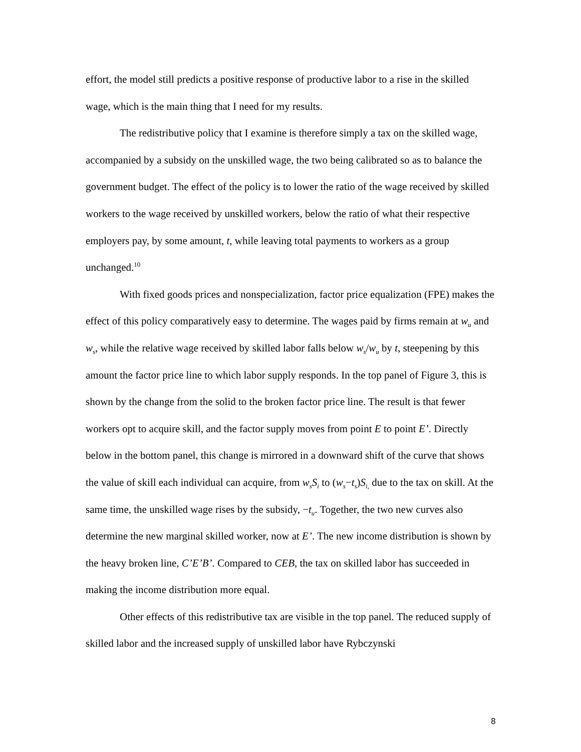effort, the model still predicts a positive response of productive labor to a rise in the skilled wage, which is the main thing that I need for my results.
The redistributive policy that I examine is therefore simply a tax on the skilled wage, accompanied by a subsidy on the unskilled wage, the two being calibrated so as to balance the government budget. The effect of the policy is to lower the ratio of the wage received by skilled workers to the wage received by unskilled workers, below the ratio of what their respective employers pay, by some amount, t, while leaving total payments to workers as a group unchanged.<sup>10</sup>
With fixed goods prices and nonspecialization, factor price equalization (FPE) makes the effect of this policy comparatively easy to determine. The wages paid by firms remain at w<sub>u</sub> and w<sub>s</sub>, while the relative wage received by skilled labor falls below w<sub>s</sub>/w<sub>u</sub> by t, steepening by this amount the factor price line to which labor supply responds. In the top panel of Figure 3, this is shown by the change from the solid to the broken factor price line. The result is that fewer workers opt to acquire skill, and the factor supply moves from point E to point E’. Directly below in the bottom panel, this change is mirrored in a downward shift of the curve that shows the value of skill each individual can acquire, from w<sub>s</sub>S<sub>i</sub> to (w<sub>s</sub>−t<sub>s</sub>)S<sub>i,</sub> due to the tax on skill. At the same time, the unskilled wage rises by the subsidy, −t<sub>u</sub>. Together, the two new curves also determine the new marginal skilled worker, now at E’. The new income distribution is shown by the heavy broken line, C’E’B’. Compared to CEB, the tax on skilled labor has succeeded in making the income distribution more equal.
Other effects of this redistributive tax are visible in the top panel. The reduced supply of skilled labor and the increased supply of unskilled labor have Rybczynski
8